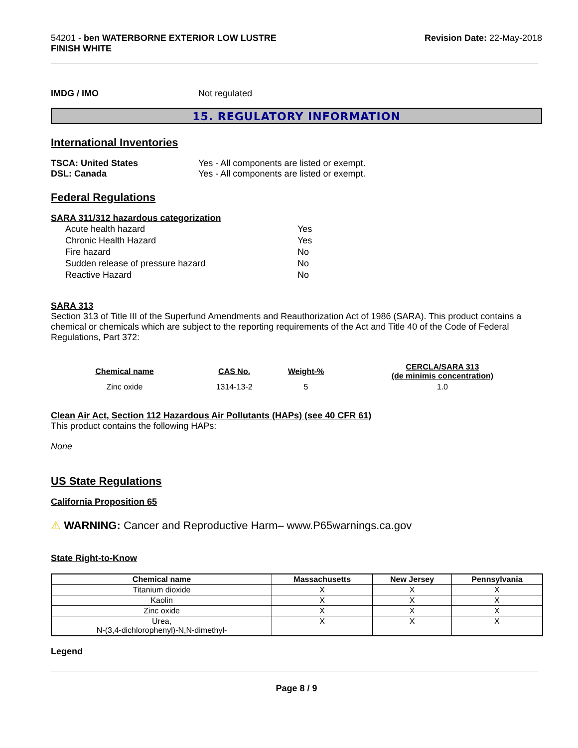54201 - ben WATERBORNE EXTERIOR LOW LUSTRE
FINISH WHITE
Revision Date: 22-May-2018
IMDG / IMO Not regulated
15. REGULATORY INFORMATION
International Inventories
TSCA: United States Yes - All components are listed or exempt.
DSL: Canada Yes - All components are listed or exempt.
Federal Regulations
SARA 311/312 hazardous categorization
| Acute health hazard | Yes |
| Chronic Health Hazard | Yes |
| Fire hazard | No |
| Sudden release of pressure hazard | No |
| Reactive Hazard | No |
SARA 313
Section 313 of Title III of the Superfund Amendments and Reauthorization Act of 1986 (SARA). This product contains a chemical or chemicals which are subject to the reporting requirements of the Act and Title 40 of the Code of Federal Regulations, Part 372:
| Chemical name | CAS No. | Weight-% | CERCLA/SARA 313 (de minimis concentration) |
| --- | --- | --- | --- |
| Zinc oxide | 1314-13-2 | 5 | 1.0 |
Clean Air Act, Section 112 Hazardous Air Pollutants (HAPs) (see 40 CFR 61)
This product contains the following HAPs:
None
US State Regulations
California Proposition 65
⚠ WARNING: Cancer and Reproductive Harm– www.P65warnings.ca.gov
State Right-to-Know
| Chemical name | Massachusetts | New Jersey | Pennsylvania |
| --- | --- | --- | --- |
| Titanium dioxide | X | X | X |
| Kaolin | X | X | X |
| Zinc oxide | X | X | X |
| Urea, N-(3,4-dichlorophenyl)-N,N-dimethyl- | X | X | X |
Legend
Page 8 / 9